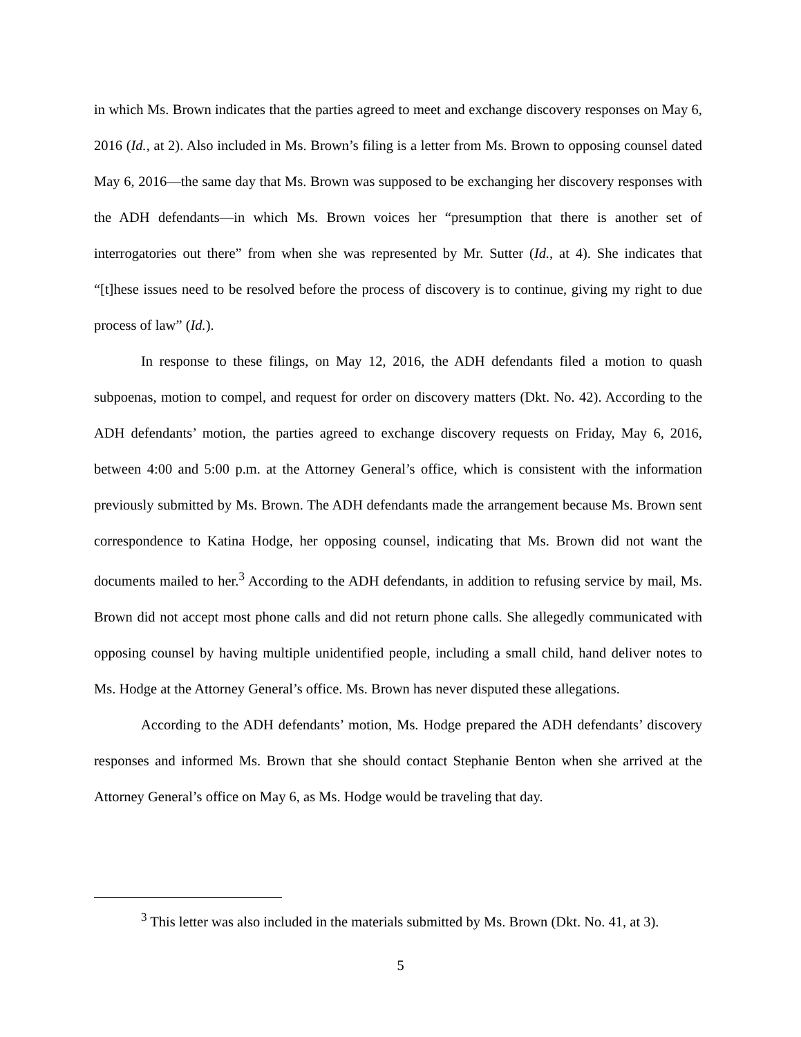in which Ms. Brown indicates that the parties agreed to meet and exchange discovery responses on May 6, 2016 (Id., at 2). Also included in Ms. Brown’s filing is a letter from Ms. Brown to opposing counsel dated May 6, 2016—the same day that Ms. Brown was supposed to be exchanging her discovery responses with the ADH defendants—in which Ms. Brown voices her “presumption that there is another set of interrogatories out there” from when she was represented by Mr. Sutter (Id., at 4). She indicates that “[t]hese issues need to be resolved before the process of discovery is to continue, giving my right to due process of law” (Id.).
In response to these filings, on May 12, 2016, the ADH defendants filed a motion to quash subpoenas, motion to compel, and request for order on discovery matters (Dkt. No. 42). According to the ADH defendants’ motion, the parties agreed to exchange discovery requests on Friday, May 6, 2016, between 4:00 and 5:00 p.m. at the Attorney General’s office, which is consistent with the information previously submitted by Ms. Brown. The ADH defendants made the arrangement because Ms. Brown sent correspondence to Katina Hodge, her opposing counsel, indicating that Ms. Brown did not want the documents mailed to her.<sup>3</sup> According to the ADH defendants, in addition to refusing service by mail, Ms. Brown did not accept most phone calls and did not return phone calls. She allegedly communicated with opposing counsel by having multiple unidentified people, including a small child, hand deliver notes to Ms. Hodge at the Attorney General’s office. Ms. Brown has never disputed these allegations.
According to the ADH defendants’ motion, Ms. Hodge prepared the ADH defendants’ discovery responses and informed Ms. Brown that she should contact Stephanie Benton when she arrived at the Attorney General’s office on May 6, as Ms. Hodge would be traveling that day.
<sup>3</sup> This letter was also included in the materials submitted by Ms. Brown (Dkt. No. 41, at 3).
5